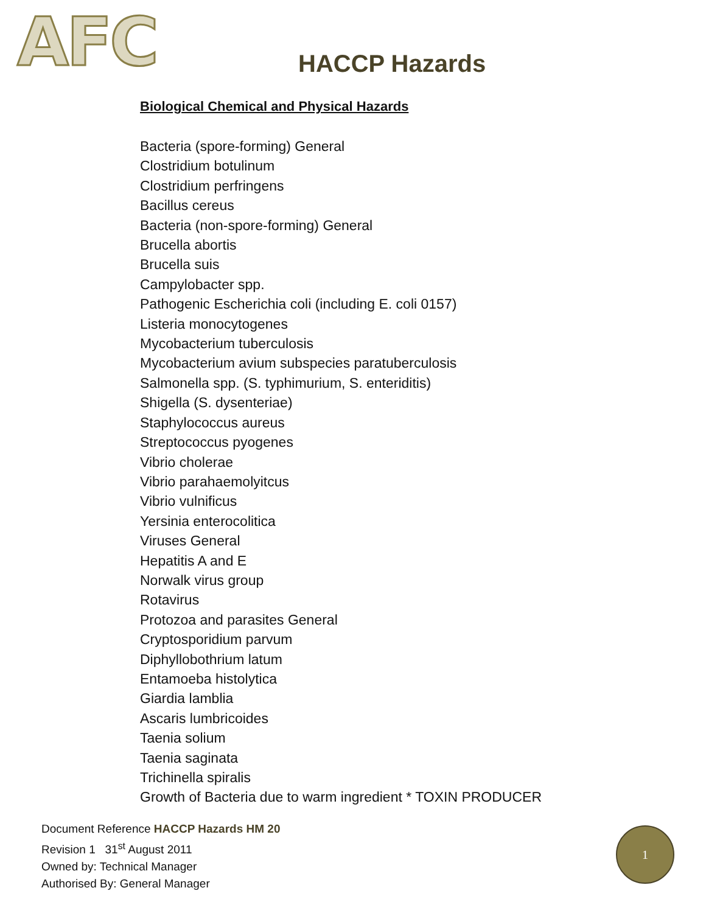AFC
HACCP Hazards
Biological Chemical and Physical Hazards
Bacteria (spore-forming) General
Clostridium botulinum
Clostridium perfringens
Bacillus cereus
Bacteria (non-spore-forming) General
Brucella abortis
Brucella suis
Campylobacter spp.
Pathogenic Escherichia coli (including E. coli 0157)
Listeria monocytogenes
Mycobacterium tuberculosis
Mycobacterium avium subspecies paratuberculosis
Salmonella spp. (S. typhimurium, S. enteriditis)
Shigella (S. dysenteriae)
Staphylococcus aureus
Streptococcus pyogenes
Vibrio cholerae
Vibrio parahaemolyitcus
Vibrio vulnificus
Yersinia enterocolitica
Viruses General
Hepatitis A and E
Norwalk virus group
Rotavirus
Protozoa and parasites General
Cryptosporidium parvum
Diphyllobothrium latum
Entamoeba histolytica
Giardia lamblia
Ascaris lumbricoides
Taenia solium
Taenia saginata
Trichinella spiralis
Growth of Bacteria due to warm ingredient * TOXIN PRODUCER
Document Reference HACCP Hazards HM 20
Revision 1 31<sup>st</sup> August 2011
Owned by: Technical Manager
Authorised By: General Manager
1